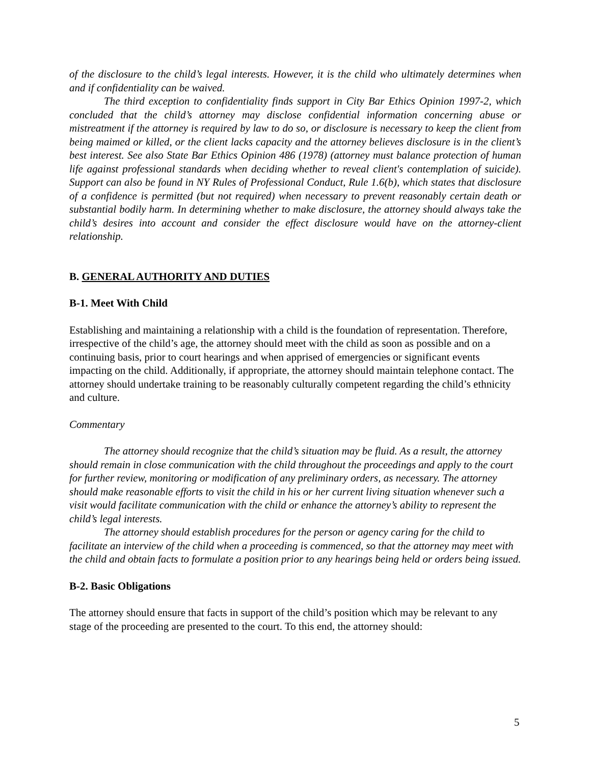of the disclosure to the child’s legal interests. However, it is the child who ultimately determines when and if confidentiality can be waived.
The third exception to confidentiality finds support in City Bar Ethics Opinion 1997-2, which concluded that the child’s attorney may disclose confidential information concerning abuse or mistreatment if the attorney is required by law to do so, or disclosure is necessary to keep the client from being maimed or killed, or the client lacks capacity and the attorney believes disclosure is in the client’s best interest. See also State Bar Ethics Opinion 486 (1978) (attorney must balance protection of human life against professional standards when deciding whether to reveal client's contemplation of suicide). Support can also be found in NY Rules of Professional Conduct, Rule 1.6(b), which states that disclosure of a confidence is permitted (but not required) when necessary to prevent reasonably certain death or substantial bodily harm. In determining whether to make disclosure, the attorney should always take the child’s desires into account and consider the effect disclosure would have on the attorney-client relationship.
B. GENERAL AUTHORITY AND DUTIES
B-1. Meet With Child
Establishing and maintaining a relationship with a child is the foundation of representation. Therefore, irrespective of the child’s age, the attorney should meet with the child as soon as possible and on a continuing basis, prior to court hearings and when apprised of emergencies or significant events impacting on the child. Additionally, if appropriate, the attorney should maintain telephone contact. The attorney should undertake training to be reasonably culturally competent regarding the child’s ethnicity and culture.
Commentary
The attorney should recognize that the child’s situation may be fluid. As a result, the attorney should remain in close communication with the child throughout the proceedings and apply to the court for further review, monitoring or modification of any preliminary orders, as necessary. The attorney should make reasonable efforts to visit the child in his or her current living situation whenever such a visit would facilitate communication with the child or enhance the attorney’s ability to represent the child’s legal interests.
The attorney should establish procedures for the person or agency caring for the child to facilitate an interview of the child when a proceeding is commenced, so that the attorney may meet with the child and obtain facts to formulate a position prior to any hearings being held or orders being issued.
B-2. Basic Obligations
The attorney should ensure that facts in support of the child’s position which may be relevant to any stage of the proceeding are presented to the court. To this end, the attorney should:
5